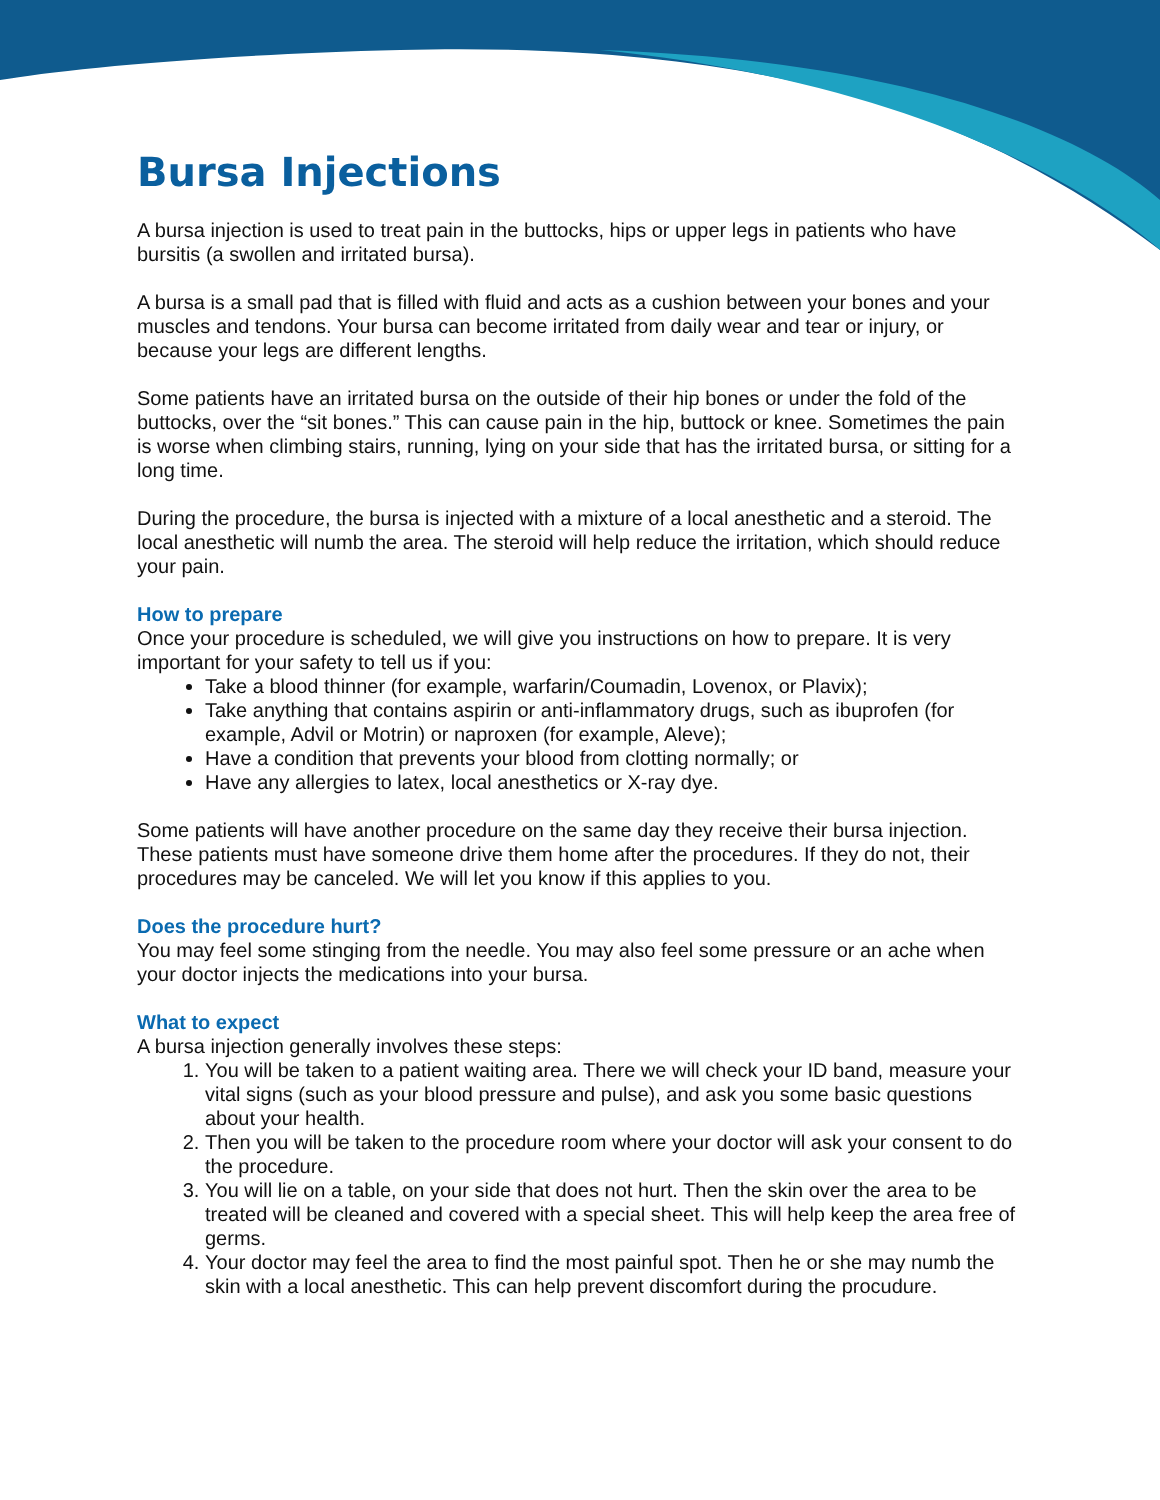Bursa Injections
A bursa injection is used to treat pain in the buttocks, hips or upper legs in patients who have bursitis (a swollen and irritated bursa).
A bursa is a small pad that is filled with fluid and acts as a cushion between your bones and your muscles and tendons. Your bursa can become irritated from daily wear and tear or injury, or because your legs are different lengths.
Some patients have an irritated bursa on the outside of their hip bones or under the fold of the buttocks, over the “sit bones.” This can cause pain in the hip, buttock or knee. Sometimes the pain is worse when climbing stairs, running, lying on your side that has the irritated bursa, or sitting for a long time.
During the procedure, the bursa is injected with a mixture of a local anesthetic and a steroid. The local anesthetic will numb the area. The steroid will help reduce the irritation, which should reduce your pain.
How to prepare
Once your procedure is scheduled, we will give you instructions on how to prepare. It is very important for your safety to tell us if you:
Take a blood thinner (for example, warfarin/Coumadin, Lovenox, or Plavix);
Take anything that contains aspirin or anti-inflammatory drugs, such as ibuprofen (for example, Advil or Motrin) or naproxen (for example, Aleve);
Have a condition that prevents your blood from clotting normally; or
Have any allergies to latex, local anesthetics or X-ray dye.
Some patients will have another procedure on the same day they receive their bursa injection. These patients must have someone drive them home after the procedures. If they do not, their procedures may be canceled. We will let you know if this applies to you.
Does the procedure hurt?
You may feel some stinging from the needle. You may also feel some pressure or an ache when your doctor injects the medications into your bursa.
What to expect
A bursa injection generally involves these steps:
1. You will be taken to a patient waiting area. There we will check your ID band, measure your vital signs (such as your blood pressure and pulse), and ask you some basic questions about your health.
2. Then you will be taken to the procedure room where your doctor will ask your consent to do the procedure.
3. You will lie on a table, on your side that does not hurt. Then the skin over the area to be treated will be cleaned and covered with a special sheet. This will help keep the area free of germs.
4. Your doctor may feel the area to find the most painful spot. Then he or she may numb the skin with a local anesthetic. This can help prevent discomfort during the procudure.